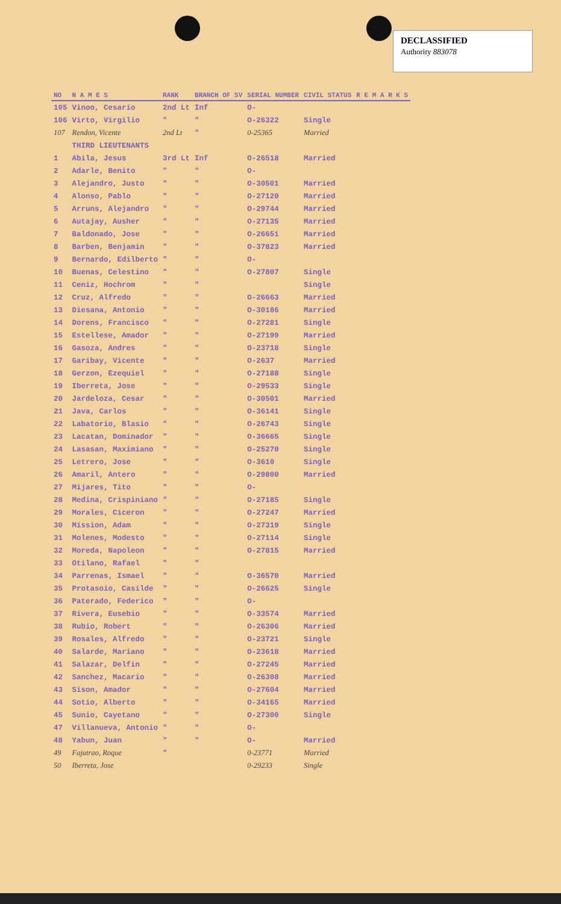DECLASSIFIED
Authority 883078
| NO | N A M E S | RANK | BRANCH OF SV | SERIAL NUMBER | CIVIL STATUS | R E M A R K S |
| --- | --- | --- | --- | --- | --- | --- |
| 105 | Vinoo, Cesario | 2nd Lt | Inf | O- | | |
| 106 | Virto, Virgilio | " | " | O-26322 | Single | |
| 107 | Rendon, Vicente | 2nd Lt | " | 0-25365 | Married | |
| | THIRD LIEUTENANTS | | | | | |
| 1 | Abila, Jesus | 3rd Lt | Inf | O-26518 | Married | |
| 2 | Adarle, Benito | " | " | O- | | |
| 3 | Alejandro, Justo | " | " | O-30501 | Married | |
| 4 | Alonso, Pablo | " | " | O-27120 | Married | |
| 5 | Arruns, Alejandro | " | " | O-29744 | Married | |
| 6 | Autajay, Ausher | " | " | O-27135 | Married | |
| 7 | Baldonado, Jose | " | " | O-26651 | Married | |
| 8 | Barben, Benjamin | " | " | O-37823 | Married | |
| 9 | Bernardo, Edilberto | " | " | O- | | |
| 10 | Buenas, Celestino | " | " | O-27807 | Single | |
| 11 | Ceniz, Hochrom | " | " | | Single | |
| 12 | Cruz, Alfredo | " | " | O-26663 | Married | |
| 13 | Diesana, Antonio | " | " | O-30186 | Married | |
| 14 | Dorens, Francisco | " | " | O-27281 | Single | |
| 15 | Estellese, Amador | " | " | O-27199 | Married | |
| 16 | Gasoza, Andres | " | " | O-23718 | Single | |
| 17 | Garibay, Vicente | " | " | O-2637 | Married | |
| 18 | Gerzon, Ezequiel | " | " | O-27188 | Single | |
| 19 | Iberreta, Jose | " | " | O-29533 | Single | |
| 20 | Jardeloza, Cesar | " | " | O-30501 | Married | |
| 21 | Java, Carlos | " | " | O-36141 | Single | |
| 22 | Labatorio, Blasio | " | " | O-26743 | Single | |
| 23 | Lacatan, Dominador | " | " | O-36665 | Single | |
| 24 | Lasasan, Maximiano | " | " | O-25270 | Single | |
| 25 | Letrero, Jose | " | " | O-3610 | Single | |
| 26 | Amaril, Antero | " | " | O-29800 | Married | |
| 27 | Mijares, Tito | " | " | O- | | |
| 28 | Medina, Crispiniano | " | " | O-27185 | Single | |
| 29 | Morales, Ciceron | " | " | O-27247 | Married | |
| 30 | Mission, Adam | " | " | O-27319 | Single | |
| 31 | Molenes, Modesto | " | " | O-27114 | Single | |
| 32 | Moreda, Napoleon | " | " | O-27815 | Married | |
| 33 | Otilano, Rafael | " | " | | | |
| 34 | Parrenas, Ismael | " | " | O-36570 | Married | |
| 35 | Protasoio, Casilde | " | " | O-26625 | Single | |
| 36 | Paterado, Federico | " | " | O- | | |
| 37 | Rivera, Eusebio | " | " | O-33574 | Married | |
| 38 | Rubio, Robert | " | " | O-26306 | Married | |
| 39 | Rosales, Alfredo | " | " | O-23721 | Single | |
| 40 | Salarde, Mariano | " | " | O-23618 | Married | |
| 41 | Salazar, Delfin | " | " | O-27245 | Married | |
| 42 | Sanchez, Macario | " | " | O-26308 | Married | |
| 43 | Sison, Amador | " | " | O-27604 | Married | |
| 44 | Sotio, Alberto | " | " | O-34165 | Married | |
| 45 | Sunio, Cayetano | " | " | O-27300 | Single | |
| 47 | Villanueva, Antonio | " | " | O- | | |
| 48 | Yabun, Juan | " | " | O- | Married | |
| 49 | Fajutrao, Roque | " | | 0-23771 | Married | |
| 50 | Iberreta, Jose | | | 0-29233 | Single | |